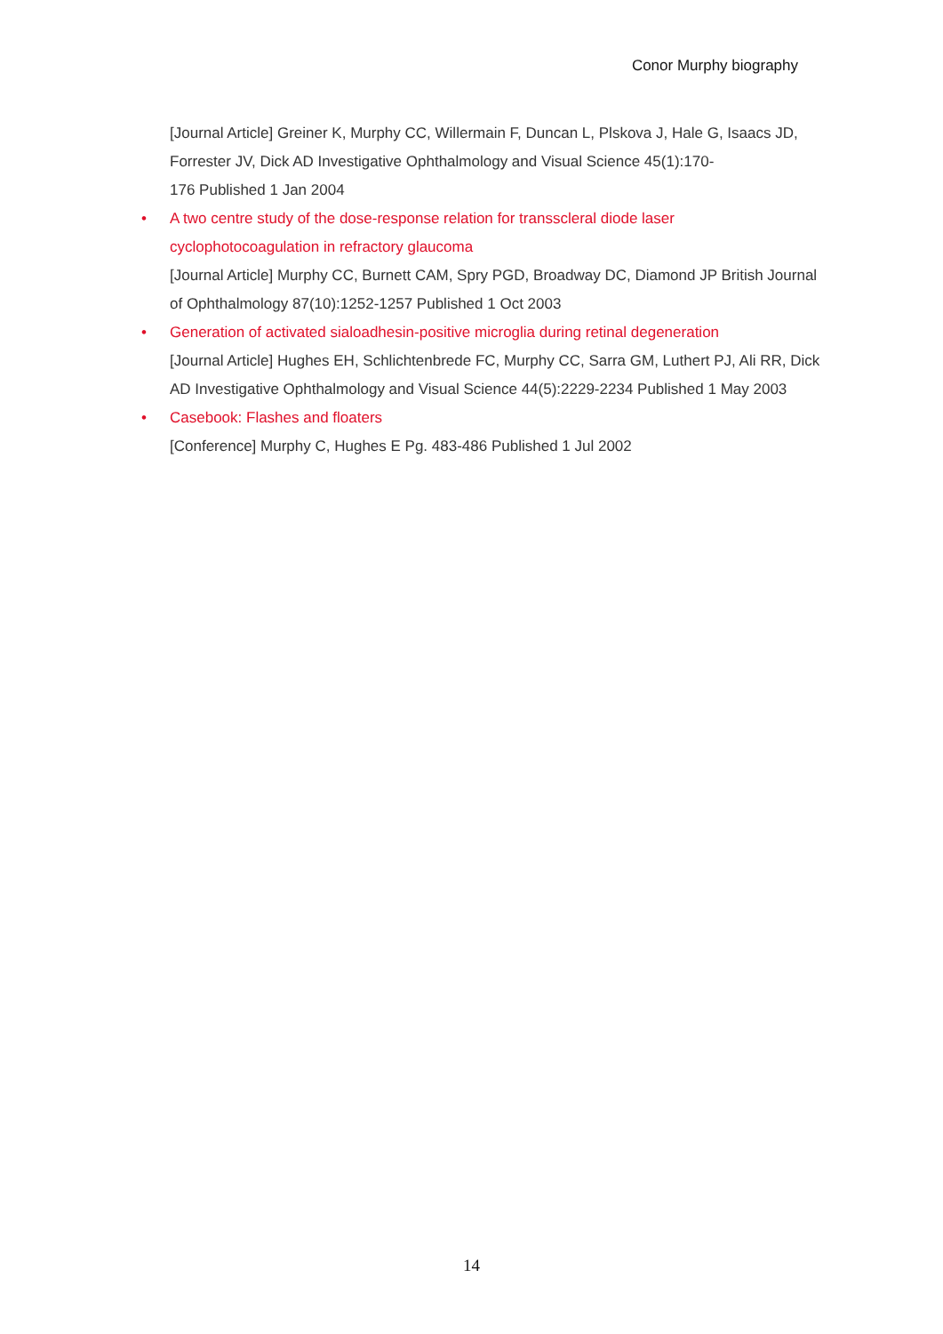Conor Murphy biography
[Journal Article] Greiner K, Murphy CC, Willermain F, Duncan L, Plskova J, Hale G, Isaacs JD, Forrester JV, Dick AD Investigative Ophthalmology and Visual Science 45(1):170-
176 Published 1 Jan 2004
• A two centre study of the dose-response relation for transscleral diode laser cyclophotocoagulation in refractory glaucoma
[Journal Article] Murphy CC, Burnett CAM, Spry PGD, Broadway DC, Diamond JP British Journal of Ophthalmology 87(10):1252-1257 Published 1 Oct 2003
• Generation of activated sialoadhesin-positive microglia during retinal degeneration
[Journal Article] Hughes EH, Schlichtenbrede FC, Murphy CC, Sarra GM, Luthert PJ, Ali RR, Dick AD Investigative Ophthalmology and Visual Science 44(5):2229-2234 Published 1 May 2003
• Casebook: Flashes and floaters
[Conference] Murphy C, Hughes E Pg. 483-486 Published 1 Jul 2002
14